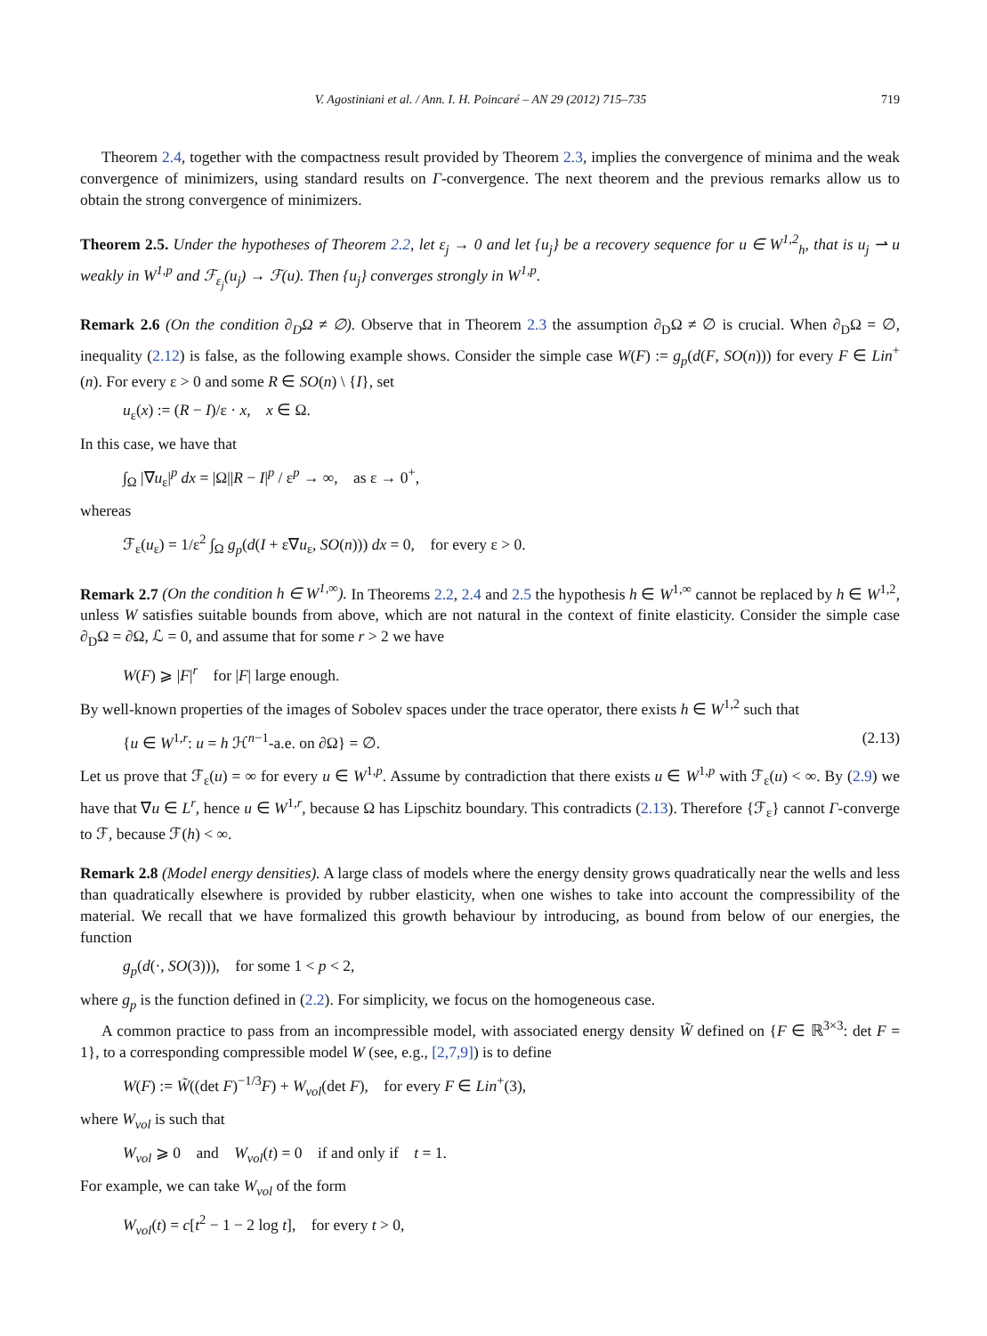V. Agostiniani et al. / Ann. I. H. Poincaré – AN 29 (2012) 715–735 719
Theorem 2.4, together with the compactness result provided by Theorem 2.3, implies the convergence of minima and the weak convergence of minimizers, using standard results on Γ-convergence. The next theorem and the previous remarks allow us to obtain the strong convergence of minimizers.
Theorem 2.5. Under the hypotheses of Theorem 2.2, let ε<sub>j</sub> → 0 and let {u<sub>j</sub>} be a recovery sequence for u ∈ W<sup>1,2</sup><sub>h</sub>, that is u<sub>j</sub> ⇀ u weakly in W<sup>1,p</sup> and ℱ<sub>ε<sub>j</sub></sub>(u<sub>j</sub>) → ℱ(u). Then {u<sub>j</sub>} converges strongly in W<sup>1,p</sup>.
Remark 2.6 (On the condition ∂<sub>D</sub>Ω ≠ ∅). Observe that in Theorem 2.3 the assumption ∂<sub>D</sub>Ω ≠ ∅ is crucial. When ∂<sub>D</sub>Ω = ∅, inequality (2.12) is false, as the following example shows. Consider the simple case W(F) := g<sub>p</sub>(d(F, SO(n))) for every F ∈ Lin<sup>+</sup>(n). For every ε > 0 and some R ∈ SO(n) \ {I}, set
u<sub>ε</sub>(x) := (R − I)/ε · x, x ∈ Ω.
In this case, we have that
∫<sub>Ω</sub> |∇u<sub>ε</sub>|<sup>p</sup> dx = |Ω||R − I|<sup>p</sup> / ε<sup>p</sup> → ∞, as ε → 0<sup>+</sup>,
whereas
ℱ<sub>ε</sub>(u<sub>ε</sub>) = 1/ε<sup>2</sup> ∫<sub>Ω</sub> g<sub>p</sub>(d(I + ε∇u<sub>ε</sub>, SO(n))) dx = 0, for every ε > 0.
Remark 2.7 (On the condition h ∈ W<sup>1,∞</sup>). In Theorems 2.2, 2.4 and 2.5 the hypothesis h ∈ W<sup>1,∞</sup> cannot be replaced by h ∈ W<sup>1,2</sup>, unless W satisfies suitable bounds from above, which are not natural in the context of finite elasticity. Consider the simple case ∂<sub>D</sub>Ω = ∂Ω, ℒ = 0, and assume that for some r > 2 we have
W(F) ⩾ |F|<sup>r</sup> for |F| large enough.
By well-known properties of the images of Sobolev spaces under the trace operator, there exists h ∈ W<sup>1,2</sup> such that
{u ∈ W<sup>1,r</sup>: u = h ℋ<sup>n−1</sup>-a.e. on ∂Ω} = ∅. (2.13)
Let us prove that ℱ<sub>ε</sub>(u) = ∞ for every u ∈ W<sup>1,p</sup>. Assume by contradiction that there exists u ∈ W<sup>1,p</sup> with ℱ<sub>ε</sub>(u) < ∞. By (2.9) we have that ∇u ∈ L<sup>r</sup>, hence u ∈ W<sup>1,r</sup>, because Ω has Lipschitz boundary. This contradicts (2.13). Therefore {ℱ<sub>ε</sub>} cannot Γ-converge to ℱ, because ℱ(h) < ∞.
Remark 2.8 (Model energy densities). A large class of models where the energy density grows quadratically near the wells and less than quadratically elsewhere is provided by rubber elasticity, when one wishes to take into account the compressibility of the material. We recall that we have formalized this growth behaviour by introducing, as bound from below of our energies, the function
g<sub>p</sub>(d(·, SO(3))), for some 1 < p < 2,
where g<sub>p</sub> is the function defined in (2.2). For simplicity, we focus on the homogeneous case.
A common practice to pass from an incompressible model, with associated energy density W̃ defined on {F ∈ ℝ<sup>3×3</sup>: det F = 1}, to a corresponding compressible model W (see, e.g., [2,7,9]) is to define
W(F) := W̃((det F)<sup>−1/3</sup>F) + W<sub>vol</sub>(det F), for every F ∈ Lin<sup>+</sup>(3),
where W<sub>vol</sub> is such that
W<sub>vol</sub> ⩾ 0 and W<sub>vol</sub>(t) = 0 if and only if t = 1.
For example, we can take W<sub>vol</sub> of the form
W<sub>vol</sub>(t) = c[t<sup>2</sup> − 1 − 2 log t], for every t > 0,